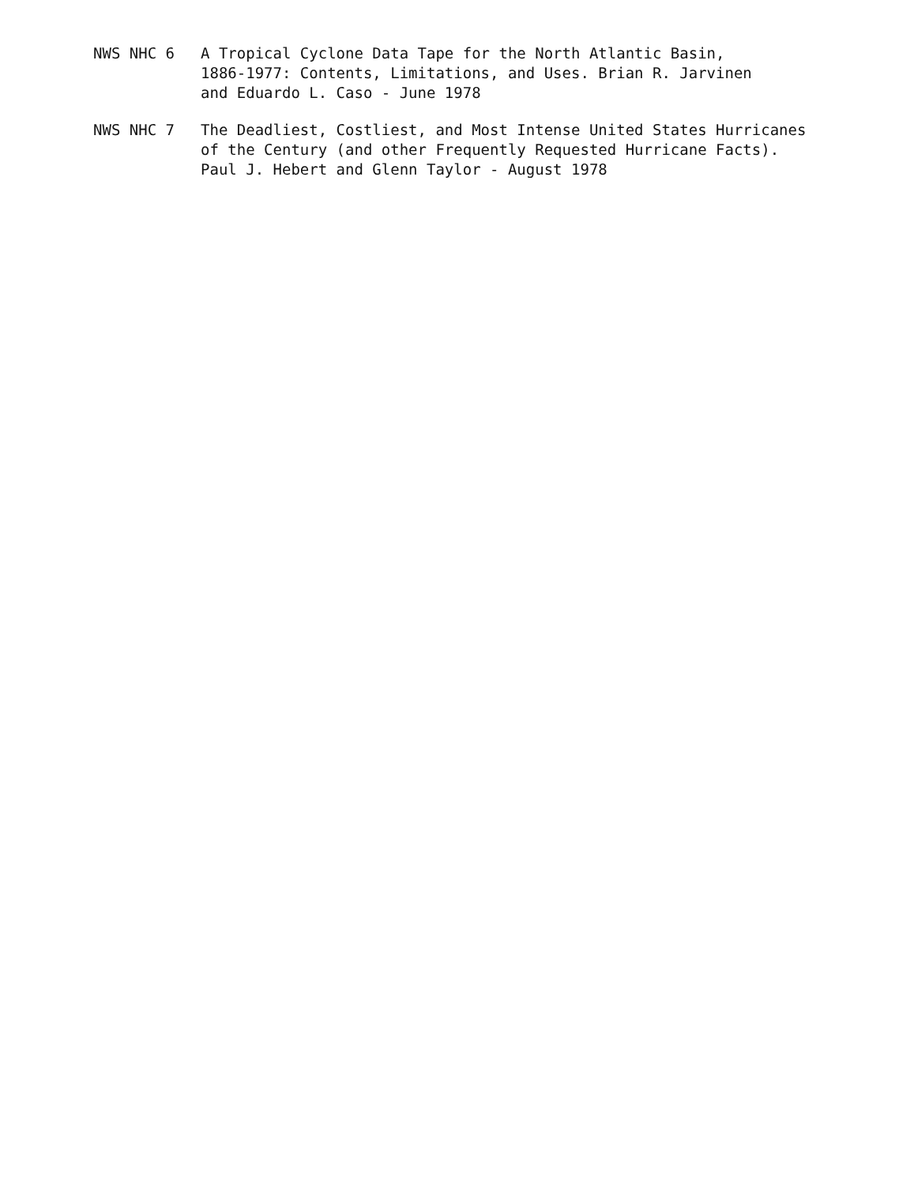NWS NHC 6 A Tropical Cyclone Data Tape for the North Atlantic Basin,
1886-1977: Contents, Limitations, and Uses. Brian R. Jarvinen
and Eduardo L. Caso - June 1978
NWS NHC 7 The Deadliest, Costliest, and Most Intense United States Hurricanes
of the Century (and other Frequently Requested Hurricane Facts).
Paul J. Hebert and Glenn Taylor - August 1978